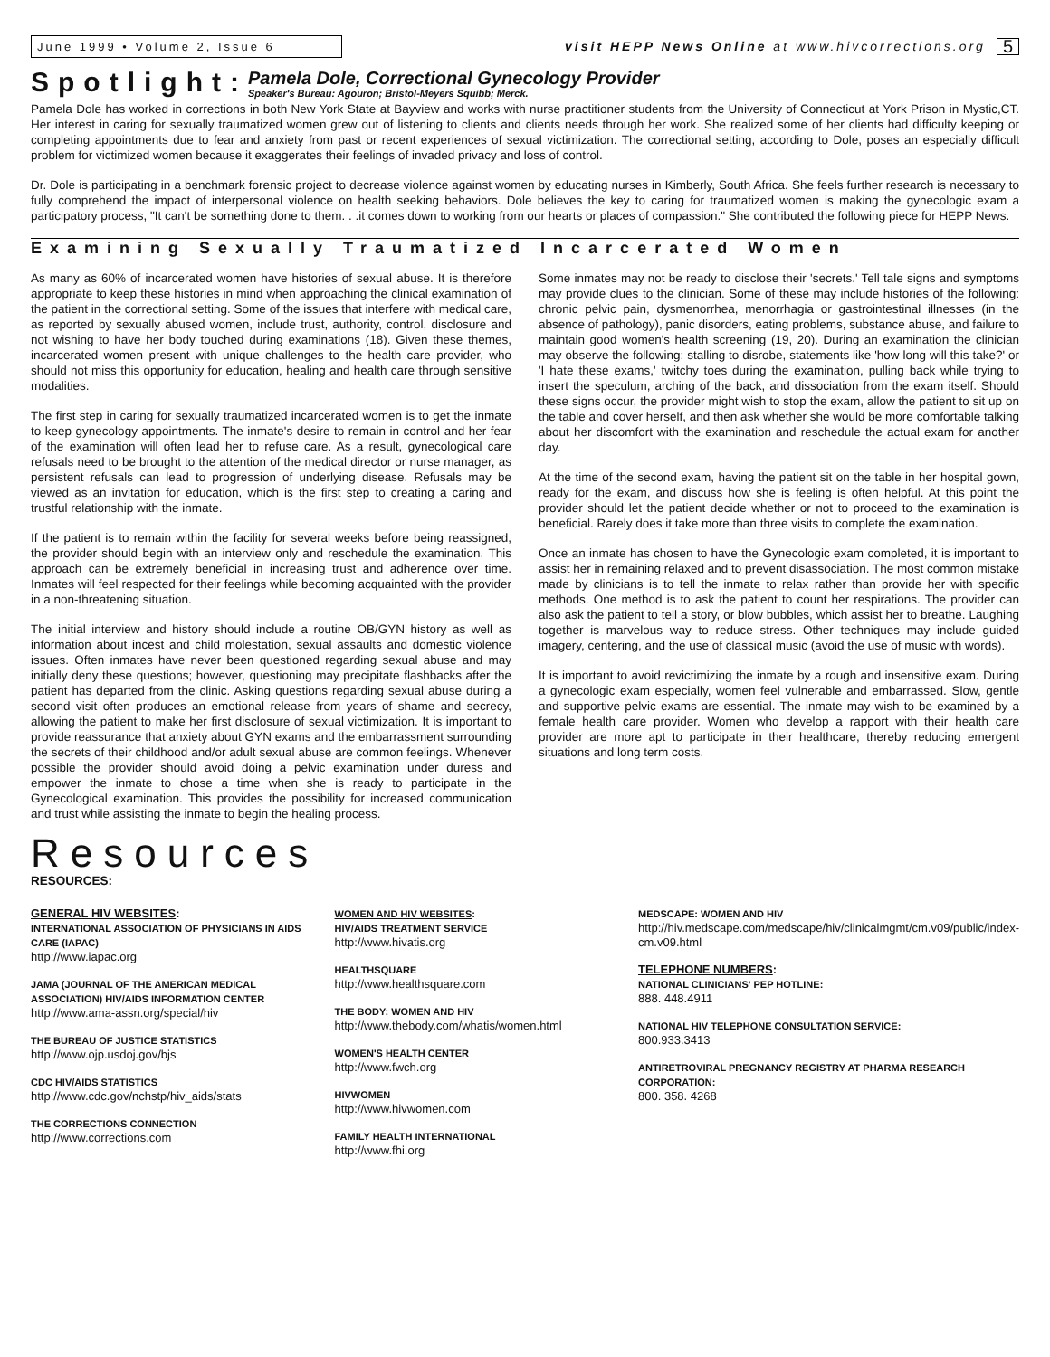June 1999 • Volume 2, Issue 6
visit HEPP News Online at www.hivcorrections.org
5
Spotlight:
Pamela Dole, Correctional Gynecology Provider
Speaker's Bureau: Agouron; Bristol-Meyers Squibb; Merck.
Pamela Dole has worked in corrections in both New York State at Bayview and works with nurse practitioner students from the University of Connecticut at York Prison in Mystic,CT. Her interest in caring for sexually traumatized women grew out of listening to clients and clients needs through her work. She realized some of her clients had difficulty keeping or completing appointments due to fear and anxiety from past or recent experiences of sexual victimization. The correctional setting, according to Dole, poses an especially difficult problem for victimized women because it exaggerates their feelings of invaded privacy and loss of control.
Dr. Dole is participating in a benchmark forensic project to decrease violence against women by educating nurses in Kimberly, South Africa. She feels further research is necessary to fully comprehend the impact of interpersonal violence on health seeking behaviors. Dole believes the key to caring for traumatized women is making the gynecologic exam a participatory process, "It can't be something done to them. . .it comes down to working from our hearts or places of compassion." She contributed the following piece for HEPP News.
Examining Sexually Traumatized Incarcerated Women
As many as 60% of incarcerated women have histories of sexual abuse. It is therefore appropriate to keep these histories in mind when approaching the clinical examination of the patient in the correctional setting. Some of the issues that interfere with medical care, as reported by sexually abused women, include trust, authority, control, disclosure and not wishing to have her body touched during examinations (18). Given these themes, incarcerated women present with unique challenges to the health care provider, who should not miss this opportunity for education, healing and health care through sensitive modalities.
The first step in caring for sexually traumatized incarcerated women is to get the inmate to keep gynecology appointments. The inmate's desire to remain in control and her fear of the examination will often lead her to refuse care. As a result, gynecological care refusals need to be brought to the attention of the medical director or nurse manager, as persistent refusals can lead to progression of underlying disease. Refusals may be viewed as an invitation for education, which is the first step to creating a caring and trustful relationship with the inmate.
If the patient is to remain within the facility for several weeks before being reassigned, the provider should begin with an interview only and reschedule the examination. This approach can be extremely beneficial in increasing trust and adherence over time. Inmates will feel respected for their feelings while becoming acquainted with the provider in a non-threatening situation.
The initial interview and history should include a routine OB/GYN history as well as information about incest and child molestation, sexual assaults and domestic violence issues. Often inmates have never been questioned regarding sexual abuse and may initially deny these questions; however, questioning may precipitate flashbacks after the patient has departed from the clinic. Asking questions regarding sexual abuse during a second visit often produces an emotional release from years of shame and secrecy, allowing the patient to make her first disclosure of sexual victimization. It is important to provide reassurance that anxiety about GYN exams and the embarrassment surrounding the secrets of their childhood and/or adult sexual abuse are common feelings. Whenever possible the provider should avoid doing a pelvic examination under duress and empower the inmate to chose a time when she is ready to participate in the Gynecological examination. This provides the possibility for increased communication and trust while assisting the inmate to begin the healing process.
Some inmates may not be ready to disclose their 'secrets.' Tell tale signs and symptoms may provide clues to the clinician. Some of these may include histories of the following: chronic pelvic pain, dysmenorrhea, menorrhagia or gastrointestinal illnesses (in the absence of pathology), panic disorders, eating problems, substance abuse, and failure to maintain good women's health screening (19, 20). During an examination the clinician may observe the following: stalling to disrobe, statements like 'how long will this take?' or 'I hate these exams,' twitchy toes during the examination, pulling back while trying to insert the speculum, arching of the back, and dissociation from the exam itself. Should these signs occur, the provider might wish to stop the exam, allow the patient to sit up on the table and cover herself, and then ask whether she would be more comfortable talking about her discomfort with the examination and reschedule the actual exam for another day.
At the time of the second exam, having the patient sit on the table in her hospital gown, ready for the exam, and discuss how she is feeling is often helpful. At this point the provider should let the patient decide whether or not to proceed to the examination is beneficial. Rarely does it take more than three visits to complete the examination.
Once an inmate has chosen to have the Gynecologic exam completed, it is important to assist her in remaining relaxed and to prevent disassociation. The most common mistake made by clinicians is to tell the inmate to relax rather than provide her with specific methods. One method is to ask the patient to count her respirations. The provider can also ask the patient to tell a story, or blow bubbles, which assist her to breathe. Laughing together is marvelous way to reduce stress. Other techniques may include guided imagery, centering, and the use of classical music (avoid the use of music with words).
It is important to avoid revictimizing the inmate by a rough and insensitive exam. During a gynecologic exam especially, women feel vulnerable and embarrassed. Slow, gentle and supportive pelvic exams are essential. The inmate may wish to be examined by a female health care provider. Women who develop a rapport with their health care provider are more apt to participate in their healthcare, thereby reducing emergent situations and long term costs.
Resources
RESOURCES:
GENERAL HIV WEBSITES:
INTERNATIONAL ASSOCIATION OF PHYSICIANS IN AIDS CARE (IAPAC)
http://www.iapac.org
JAMA (JOURNAL OF THE AMERICAN MEDICAL ASSOCIATION) HIV/AIDS INFORMATION CENTER
http://www.ama-assn.org/special/hiv
THE BUREAU OF JUSTICE STATISTICS
http://www.ojp.usdoj.gov/bjs
CDC HIV/AIDS STATISTICS
http://www.cdc.gov/nchstp/hiv_aids/stats
THE CORRECTIONS CONNECTION
http://www.corrections.com
WOMEN AND HIV WEBSITES:
HIV/AIDS TREATMENT SERVICE
http://www.hivatis.org
HEALTHSQUARE
http://www.healthsquare.com
THE BODY: WOMEN AND HIV
http://www.thebody.com/whatis/women.html
WOMEN'S HEALTH CENTER
http://www.fwch.org
HIVWOMEN
http://www.hivwomen.com
FAMILY HEALTH INTERNATIONAL
http://www.fhi.org
MEDSCAPE: WOMEN AND HIV
http://hiv.medscape.com/medscape/hiv/clinicalmgmt/cm.v09/public/index-cm.v09.html
TELEPHONE NUMBERS:
NATIONAL CLINICIANS' PEP HOTLINE:
888. 448.4911
NATIONAL HIV TELEPHONE CONSULTATION SERVICE:
800.933.3413
ANTIRETROVIRAL PREGNANCY REGISTRY AT PHARMA RESEARCH CORPORATION:
800. 358. 4268